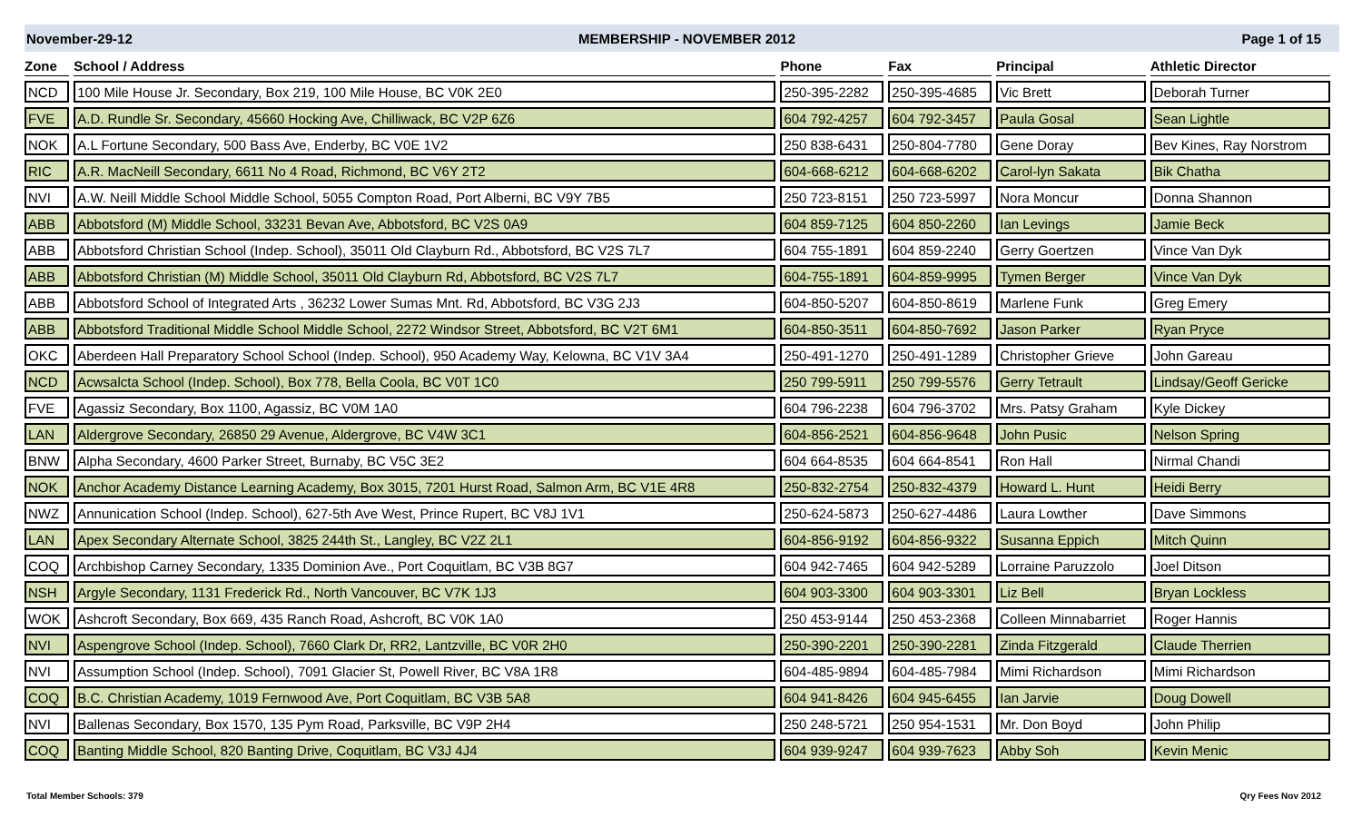November-29-12 MEMBERSHIP - NOVEMBER 2012 Page 1 of 15
| Zone | School / Address | Phone | Fax | Principal | Athletic Director |
| --- | --- | --- | --- | --- | --- |
| NCD | 100 Mile House Jr. Secondary, Box 219, 100 Mile House, BC V0K 2E0 | 250-395-2282 | 250-395-4685 | Vic Brett | Deborah Turner |
| FVE | A.D. Rundle Sr. Secondary, 45660 Hocking Ave, Chilliwack, BC V2P 6Z6 | 604 792-4257 | 604 792-3457 | Paula Gosal | Sean Lightle |
| NOK | A.L Fortune Secondary, 500 Bass Ave, Enderby, BC V0E 1V2 | 250 838-6431 | 250-804-7780 | Gene Doray | Bev Kines, Ray Norstrom |
| RIC | A.R. MacNeill Secondary, 6611 No 4 Road, Richmond, BC V6Y 2T2 | 604-668-6212 | 604-668-6202 | Carol-lyn Sakata | Bik Chatha |
| NVI | A.W. Neill Middle School Middle School, 5055 Compton Road, Port Alberni, BC V9Y 7B5 | 250 723-8151 | 250 723-5997 | Nora Moncur | Donna Shannon |
| ABB | Abbotsford (M) Middle School, 33231 Bevan Ave, Abbotsford, BC V2S 0A9 | 604 859-7125 | 604 850-2260 | Ian Levings | Jamie Beck |
| ABB | Abbotsford Christian School (Indep. School), 35011 Old Clayburn Rd., Abbotsford, BC V2S 7L7 | 604 755-1891 | 604 859-2240 | Gerry Goertzen | Vince Van Dyk |
| ABB | Abbotsford Christian (M) Middle School, 35011 Old Clayburn Rd, Abbotsford, BC V2S 7L7 | 604-755-1891 | 604-859-9995 | Tymen Berger | Vince Van Dyk |
| ABB | Abbotsford School of Integrated Arts , 36232 Lower Sumas Mnt. Rd, Abbotsford, BC V3G 2J3 | 604-850-5207 | 604-850-8619 | Marlene Funk | Greg Emery |
| ABB | Abbotsford Traditional Middle School Middle School, 2272 Windsor Street, Abbotsford, BC V2T 6M1 | 604-850-3511 | 604-850-7692 | Jason Parker | Ryan Pryce |
| OKC | Aberdeen Hall Preparatory School School (Indep. School), 950 Academy Way, Kelowna, BC V1V 3A4 | 250-491-1270 | 250-491-1289 | Christopher Grieve | John Gareau |
| NCD | Acwsalcta School (Indep. School), Box 778, Bella Coola, BC V0T 1C0 | 250 799-5911 | 250 799-5576 | Gerry Tetrault | Lindsay/Geoff Gericke |
| FVE | Agassiz Secondary, Box 1100, Agassiz, BC V0M 1A0 | 604 796-2238 | 604 796-3702 | Mrs. Patsy Graham | Kyle Dickey |
| LAN | Aldergrove Secondary, 26850 29 Avenue, Aldergrove, BC V4W 3C1 | 604-856-2521 | 604-856-9648 | John Pusic | Nelson Spring |
| BNW | Alpha Secondary, 4600 Parker Street, Burnaby, BC V5C 3E2 | 604 664-8535 | 604 664-8541 | Ron Hall | Nirmal Chandi |
| NOK | Anchor Academy Distance Learning Academy, Box 3015, 7201 Hurst Road, Salmon Arm, BC V1E 4R8 | 250-832-2754 | 250-832-4379 | Howard L. Hunt | Heidi Berry |
| NWZ | Annunication School (Indep. School), 627-5th Ave West, Prince Rupert, BC V8J 1V1 | 250-624-5873 | 250-627-4486 | Laura Lowther | Dave Simmons |
| LAN | Apex Secondary Alternate School, 3825 244th St., Langley, BC V2Z 2L1 | 604-856-9192 | 604-856-9322 | Susanna Eppich | Mitch Quinn |
| COQ | Archbishop Carney Secondary, 1335 Dominion Ave., Port Coquitlam, BC V3B 8G7 | 604 942-7465 | 604 942-5289 | Lorraine Paruzzolo | Joel Ditson |
| NSH | Argyle Secondary, 1131 Frederick Rd., North Vancouver, BC V7K 1J3 | 604 903-3300 | 604 903-3301 | Liz Bell | Bryan Lockless |
| WOK | Ashcroft Secondary, Box 669, 435 Ranch Road, Ashcroft, BC V0K 1A0 | 250 453-9144 | 250 453-2368 | Colleen Minnabarriet | Roger Hannis |
| NVI | Aspengrove School (Indep. School), 7660 Clark Dr, RR2, Lantzville, BC V0R 2H0 | 250-390-2201 | 250-390-2281 | Zinda Fitzgerald | Claude Therrien |
| NVI | Assumption School (Indep. School), 7091 Glacier St, Powell River, BC V8A 1R8 | 604-485-9894 | 604-485-7984 | Mimi Richardson | Mimi Richardson |
| COQ | B.C. Christian Academy, 1019 Fernwood Ave, Port Coquitlam, BC V3B 5A8 | 604 941-8426 | 604 945-6455 | Ian Jarvie | Doug Dowell |
| NVI | Ballenas Secondary, Box 1570, 135 Pym Road, Parksville, BC V9P 2H4 | 250 248-5721 | 250 954-1531 | Mr. Don Boyd | John Philip |
| COQ | Banting Middle School, 820 Banting Drive, Coquitlam, BC V3J 4J4 | 604 939-9247 | 604 939-7623 | Abby Soh | Kevin Menic |
Total Member Schools: 379 Qry Fees Nov 2012